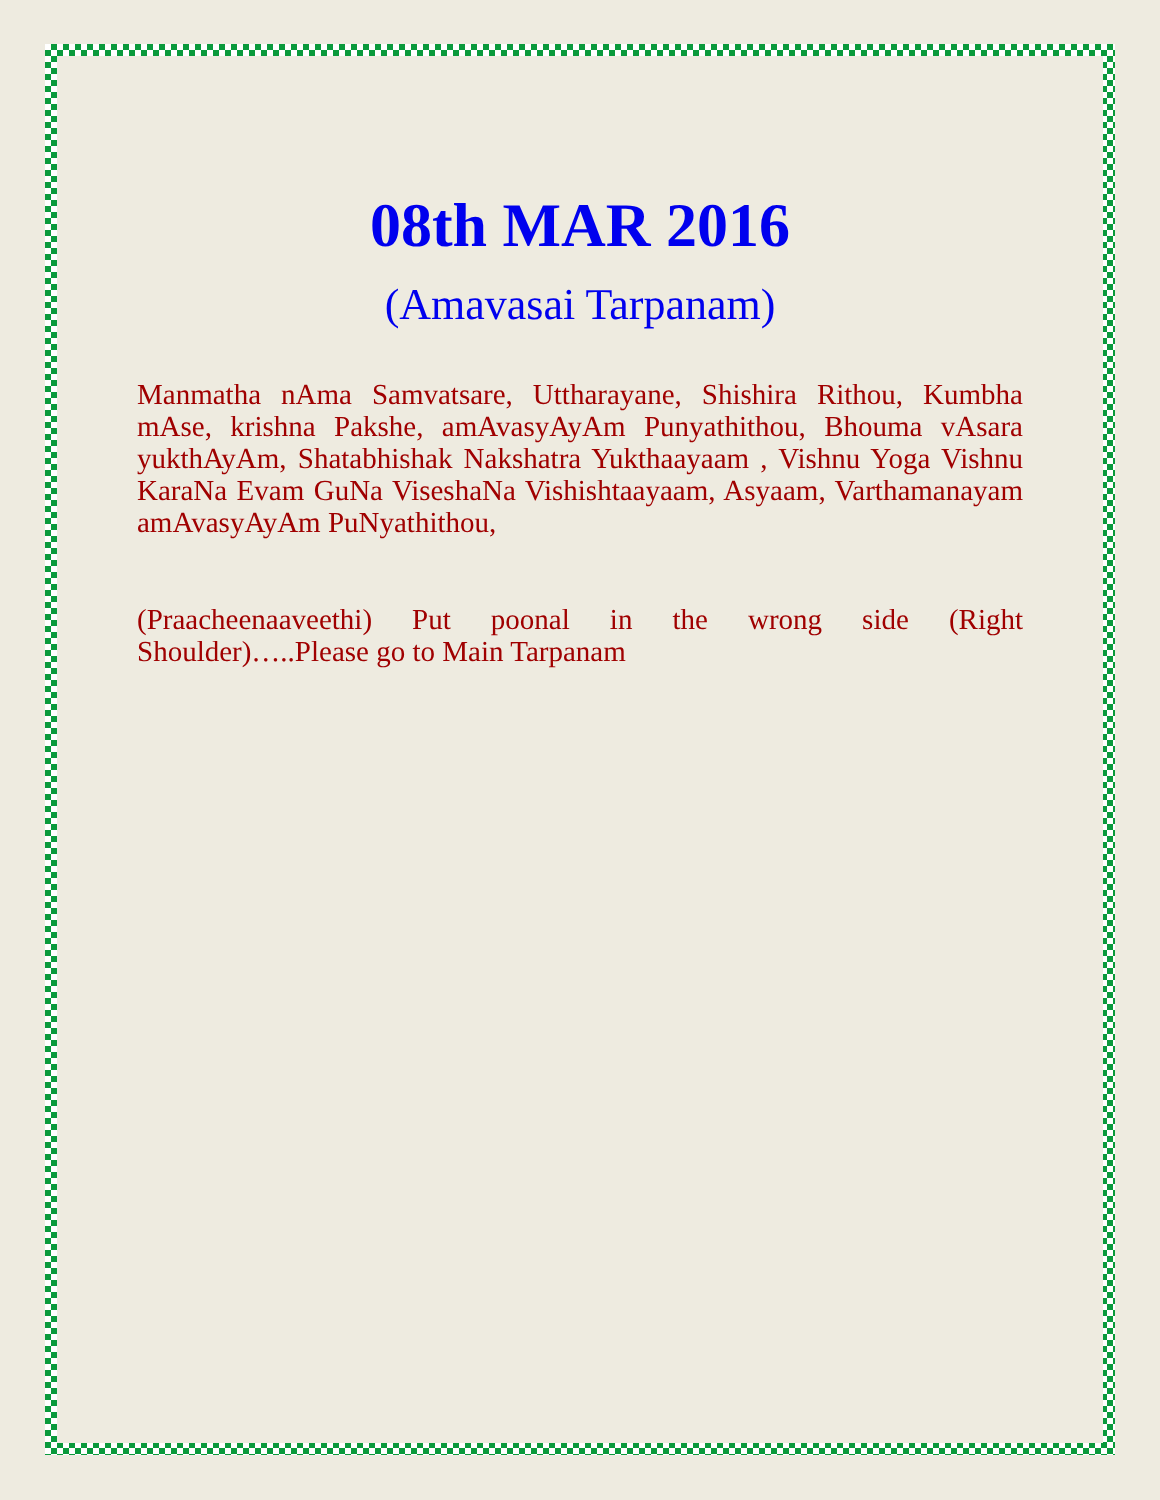08th MAR 2016
(Amavasai Tarpanam)
Manmatha nAma Samvatsare, Uttharayane, Shishira Rithou, Kumbha mAse, krishna Pakshe, amAvasyAyAm Punyathithou, Bhouma vAsara yukthAyAm, Shatabhishak Nakshatra Yukthaayaam , Vishnu Yoga Vishnu KaraNa Evam GuNa ViseshaNa Vishishtaayaam, Asyaam, Varthamanayam amAvasyAyAm PuNyathithou,
(Praacheenaaveethi) Put poonal in the wrong side (Right Shoulder)…..Please go to Main Tarpanam